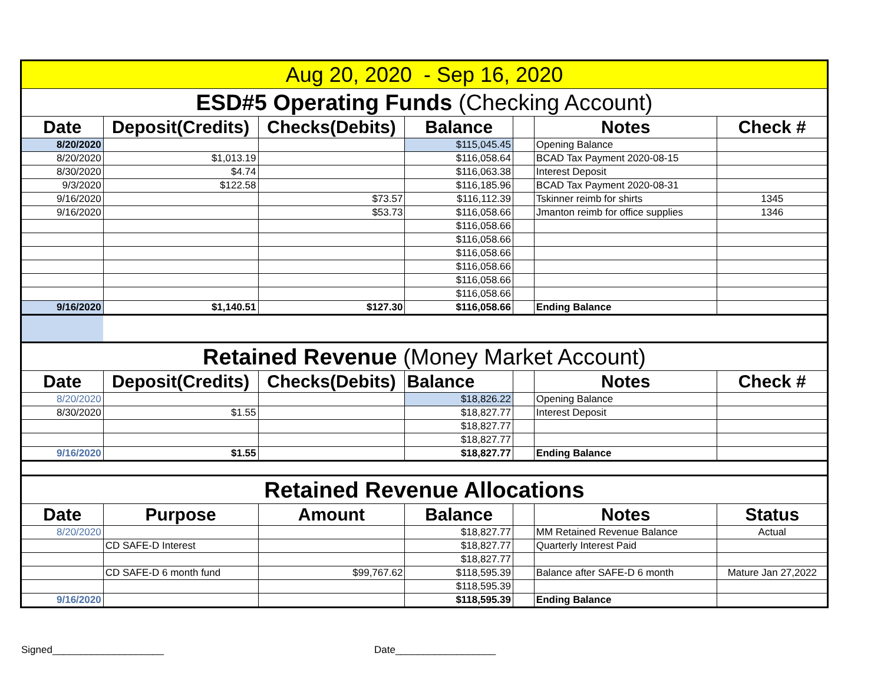| Aug 20, 2020 - Sep 16, 2020 | | | | | | |
| ESD#5 Operating Funds (Checking Account) | | | | | | |
| Date | Deposit(Credits) | Checks(Debits) | Balance | | Notes | Check # |
| 8/20/2020 | | | $115,045.45 | | Opening Balance | |
| 8/20/2020 | $1,013.19 | | $116,058.64 | | BCAD Tax Payment 2020-08-15 | |
| 8/30/2020 | $4.74 | | $116,063.38 | | Interest Deposit | |
| 9/3/2020 | $122.58 | | $116,185.96 | | BCAD Tax Payment 2020-08-31 | |
| 9/16/2020 | | $73.57 | $116,112.39 | | Tskinner reimb for shirts | 1345 |
| 9/16/2020 | | $53.73 | $116,058.66 | | Jmanton reimb for office supplies | 1346 |
| | | | $116,058.66 | | | |
| | | | $116,058.66 | | | |
| | | | $116,058.66 | | | |
| | | | $116,058.66 | | | |
| | | | $116,058.66 | | | |
| | | | $116,058.66 | | | |
| 9/16/2020 | $1,140.51 | $127.30 | $116,058.66 | | Ending Balance | |
| Retained Revenue (Money Market Account) | | | | | | |
| Date | Deposit(Credits) | Checks(Debits) | Balance | | Notes | Check # |
| 8/20/2020 | | | $18,826.22 | | Opening Balance | |
| 8/30/2020 | $1.55 | | $18,827.77 | | Interest Deposit | |
| | | | $18,827.77 | | | |
| | | | $18,827.77 | | | |
| 9/16/2020 | $1.55 | | $18,827.77 | | Ending Balance | |
| Retained Revenue Allocations | | | | | | |
| Date | Purpose | Amount | Balance | | Notes | Status |
| 8/20/2020 | | | $18,827.77 | | MM Retained Revenue Balance | Actual |
| | CD SAFE-D Interest | | $18,827.77 | | Quarterly Interest Paid | |
| | | | $18,827.77 | | | |
| | CD SAFE-D 6 month fund | $99,767.62 | $118,595.39 | | Balance after SAFE-D 6 month | Mature Jan 27,2022 |
| | | | $118,595.39 | | | |
| 9/16/2020 | | | $118,595.39 | | Ending Balance | |
Signed____________________ Date__________________